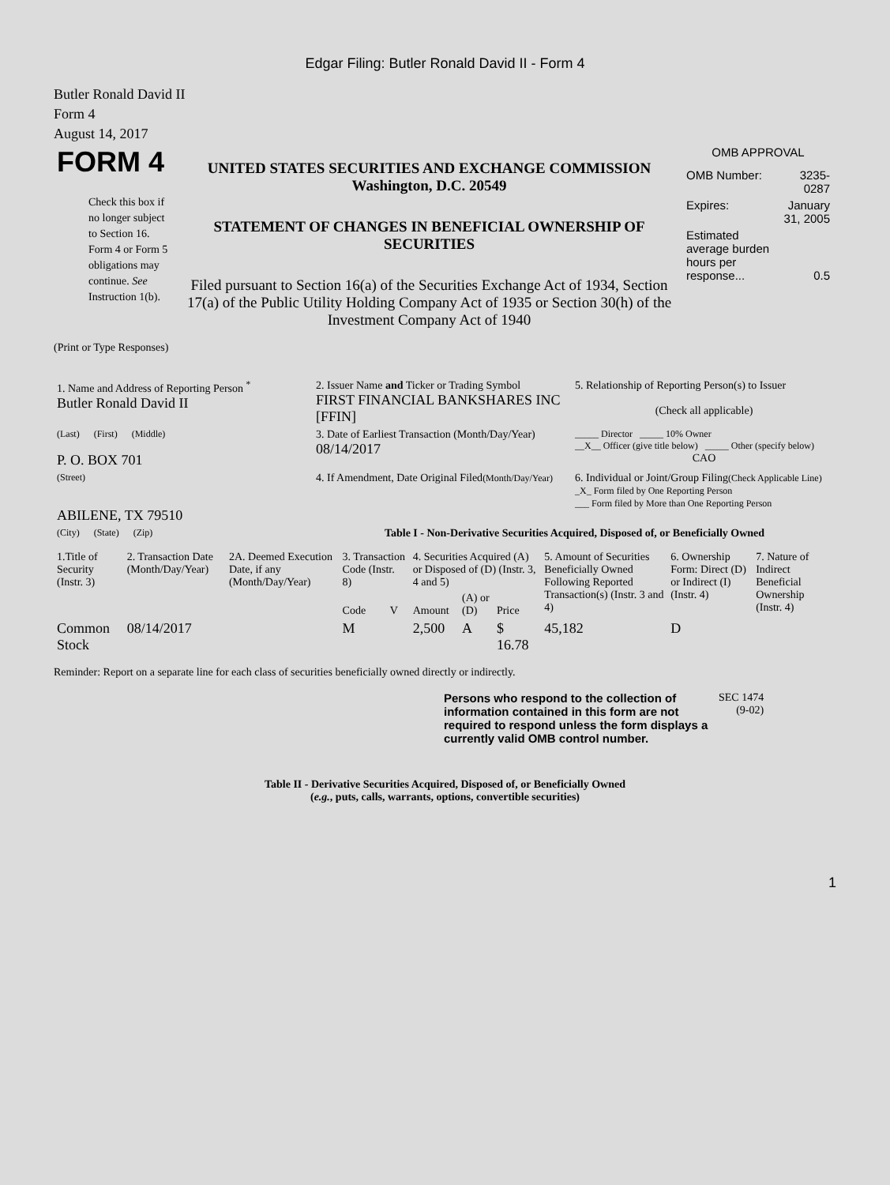Edgar Filing: Butler Ronald David II - Form 4
Butler Ronald David II
Form 4
August 14, 2017
| FORM 4 Check this box if no longer subject to Section 16. Form 4 or Form 5 obligations may continue. See Instruction 1(b). | UNITED STATES SECURITIES AND EXCHANGE COMMISSION Washington, D.C. 20549 STATEMENT OF CHANGES IN BENEFICIAL OWNERSHIP OF SECURITIES Filed pursuant to Section 16(a) of the Securities Exchange Act of 1934, Section 17(a) of the Public Utility Holding Company Act of 1935 or Section 30(h) of the Investment Company Act of 1940 | OMB APPROVAL / OMB Number: / 3235-0287 / / Expires: / January 31, 2005 / / Estimated average burden hours per response... / 0.5 / |
(Print or Type Responses)
| 1. Name and Address of Reporting Person <sup>*</sup> Butler Ronald David II | 2. Issuer Name and Ticker or Trading Symbol FIRST FINANCIAL BANKSHARES INC [FFIN] | 5. Relationship of Reporting Person(s) to Issuer (Check all applicable) |
| (Last) (First) (Middle) P. O. BOX 701 | 3. Date of Earliest Transaction (Month/Day/Year) 08/14/2017 | _____ Director _____ 10% Owner __X__ Officer (give title below) _____ Other (specify below) CAO |
| (Street) ABILENE, TX 79510 | 4. If Amendment, Date Original Filed (Month/Day/Year) | 6. Individual or Joint/Group Filing (Check Applicable Line) _X_ Form filed by One Reporting Person ___ Form filed by More than One Reporting Person |
| (City) (State) (Zip) | Table I - Non-Derivative Securities Acquired, Disposed of, or Beneficially Owned | |
| 1.Title of Security (Instr. 3) | 2. Transaction Date (Month/Day/Year) | 2A. Deemed Execution Date, if any (Month/Day/Year) | 3. Transaction Code (Instr. 8) | | 4. Securities Acquired (A) or Disposed of (D) (Instr. 3, 4 and 5) | | | 5. Amount of Securities Beneficially Owned Following Reported Transaction(s) (Instr. 3 and 4) | 6. Ownership Form: Direct (D) or Indirect (I) (Instr. 4) | 7. Nature of Indirect Beneficial Ownership (Instr. 4) |
| --- | --- | --- | --- | --- | --- | --- | --- | --- | --- | --- |
| | | | Code | V | Amount | (A) or (D) | Price | | | |
| Common Stock | 08/14/2017 | | M | | 2,500 | A | $ 16.78 | 45,182 | D | |
Reminder: Report on a separate line for each class of securities beneficially owned directly or indirectly.
| Persons who respond to the collection of information contained in this form are not required to respond unless the form displays a currently valid OMB control number. | SEC 1474 (9-02) |
Table II - Derivative Securities Acquired, Disposed of, or Beneficially Owned
(e.g., puts, calls, warrants, options, convertible securities)
1